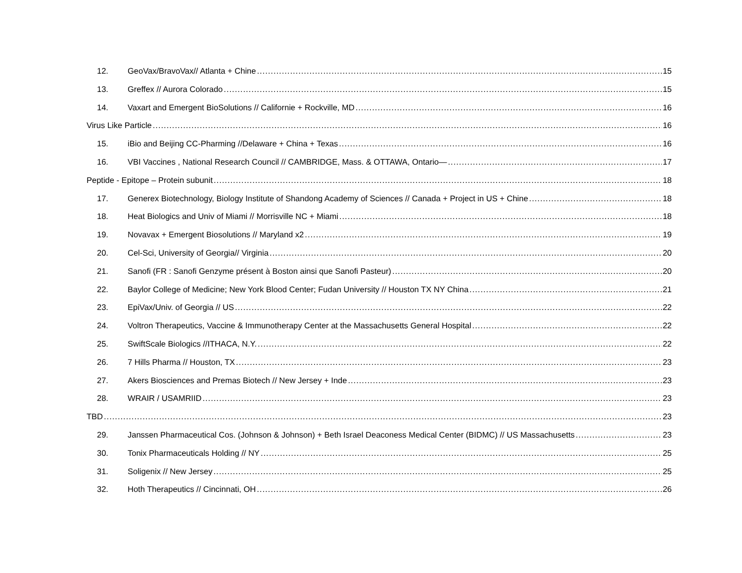12. GeoVax/BravoVax// Atlanta + Chine 15
13. Greffex // Aurora Colorado 15
14. Vaxart and Emergent BioSolutions // Californie + Rockville, MD 16
Virus Like Particle 16
15. iBio and Beijing CC-Pharming //Delaware + China + Texas 16
16. VBI Vaccines , National Research Council // CAMBRIDGE, Mass. & OTTAWA, Ontario— 17
Peptide - Epitope – Protein subunit 18
17. Generex Biotechnology, Biology Institute of Shandong Academy of Sciences // Canada + Project in US + Chine 18
18. Heat Biologics and Univ of Miami // Morrisville NC + Miami 18
19. Novavax + Emergent Biosolutions // Maryland x2 19
20. Cel-Sci, University of Georgia// Virginia 20
21. Sanofi (FR : Sanofi Genzyme présent à Boston ainsi que Sanofi Pasteur) 20
22. Baylor College of Medicine; New York Blood Center; Fudan University // Houston TX NY China 21
23. EpiVax/Univ. of Georgia // US 22
24. Voltron Therapeutics, Vaccine & Immunotherapy Center at the Massachusetts General Hospital 22
25. SwiftScale Biologics //ITHACA, N.Y. 22
26. 7 Hills Pharma // Houston, TX 23
27. Akers Biosciences and Premas Biotech // New Jersey + Inde 23
28. WRAIR / USAMRIID 23
TBD 23
29. Janssen Pharmaceutical Cos. (Johnson & Johnson) + Beth Israel Deaconess Medical Center (BIDMC) // US Massachusetts 23
30. Tonix Pharmaceuticals Holding // NY 25
31. Soligenix // New Jersey 25
32. Hoth Therapeutics // Cincinnati, OH 26